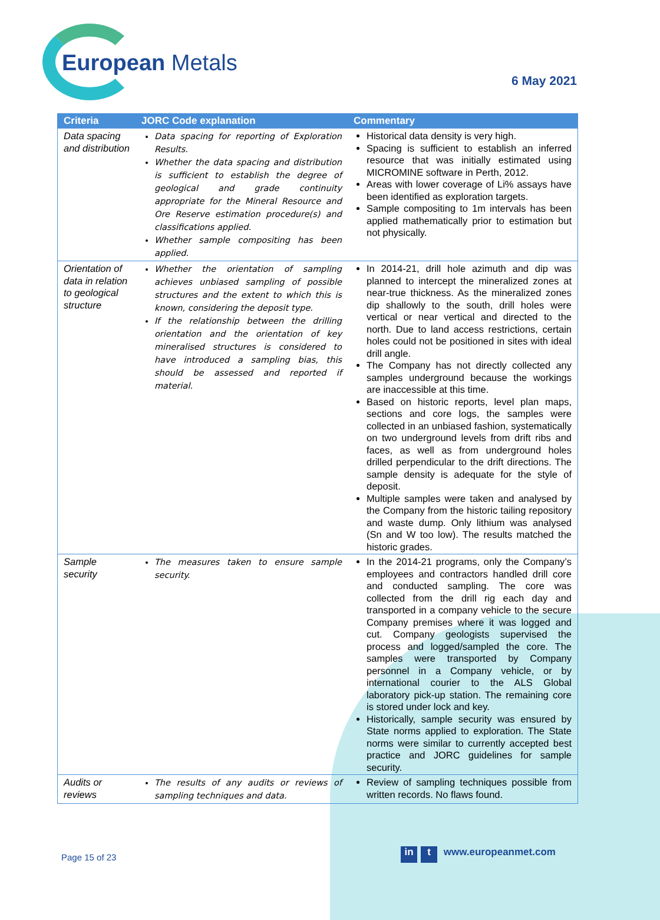European Metals
6 May 2021
| Criteria | JORC Code explanation | Commentary |
| --- | --- | --- |
| Data spacing and distribution | Data spacing for reporting of Exploration Results. Whether the data spacing and distribution is sufficient to establish the degree of geological and grade continuity appropriate for the Mineral Resource and Ore Reserve estimation procedure(s) and classifications applied. Whether sample compositing has been applied. | Historical data density is very high. Spacing is sufficient to establish an inferred resource that was initially estimated using MICROMINE software in Perth, 2012. Areas with lower coverage of Li% assays have been identified as exploration targets. Sample compositing to 1m intervals has been applied mathematically prior to estimation but not physically. |
| Orientation of data in relation to geological structure | Whether the orientation of sampling achieves unbiased sampling of possible structures and the extent to which this is known, considering the deposit type. If the relationship between the drilling orientation and the orientation of key mineralised structures is considered to have introduced a sampling bias, this should be assessed and reported if material. | In 2014-21, drill hole azimuth and dip was planned to intercept the mineralized zones at near-true thickness. As the mineralized zones dip shallowly to the south, drill holes were vertical or near vertical and directed to the north. Due to land access restrictions, certain holes could not be positioned in sites with ideal drill angle. The Company has not directly collected any samples underground because the workings are inaccessible at this time. Based on historic reports, level plan maps, sections and core logs, the samples were collected in an unbiased fashion, systematically on two underground levels from drift ribs and faces, as well as from underground holes drilled perpendicular to the drift directions. The sample density is adequate for the style of deposit. Multiple samples were taken and analysed by the Company from the historic tailing repository and waste dump. Only lithium was analysed (Sn and W too low). The results matched the historic grades. |
| Sample security | The measures taken to ensure sample security. | In the 2014-21 programs, only the Company’s employees and contractors handled drill core and conducted sampling. The core was collected from the drill rig each day and transported in a company vehicle to the secure Company premises where it was logged and cut. Company geologists supervised the process and logged/sampled the core. The samples were transported by Company personnel in a Company vehicle, or by international courier to the ALS Global laboratory pick-up station. The remaining core is stored under lock and key. Historically, sample security was ensured by State norms applied to exploration. The State norms were similar to currently accepted best practice and JORC guidelines for sample security. |
| Audits or reviews | The results of any audits or reviews of sampling techniques and data. | Review of sampling techniques possible from written records. No flaws found. |
Page 15 of 23 in t www.europeanmet.com